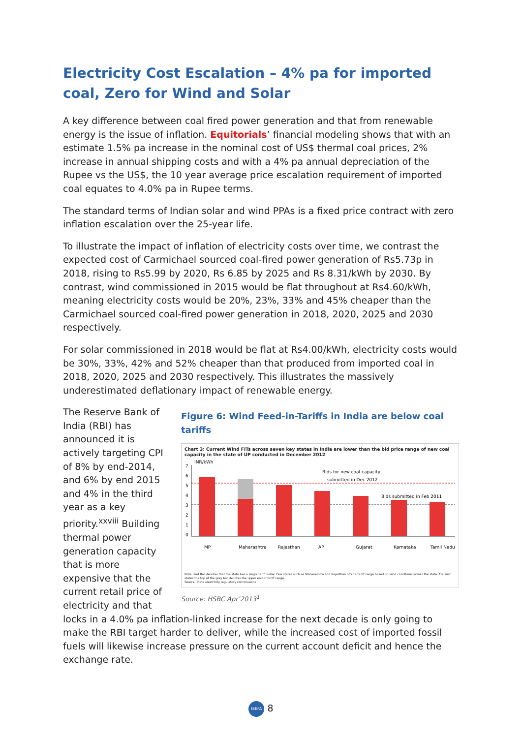Electricity Cost Escalation – 4% pa for imported coal, Zero for Wind and Solar
A key difference between coal fired power generation and that from renewable energy is the issue of inflation. Equitorials’ financial modeling shows that with an estimate 1.5% pa increase in the nominal cost of US$ thermal coal prices, 2% increase in annual shipping costs and with a 4% pa annual depreciation of the Rupee vs the US$, the 10 year average price escalation requirement of imported coal equates to 4.0% pa in Rupee terms.
The standard terms of Indian solar and wind PPAs is a fixed price contract with zero inflation escalation over the 25-year life.
To illustrate the impact of inflation of electricity costs over time, we contrast the expected cost of Carmichael sourced coal-fired power generation of Rs5.73p in 2018, rising to Rs5.99 by 2020, Rs 6.85 by 2025 and Rs 8.31/kWh by 2030. By contrast, wind commissioned in 2015 would be flat throughout at Rs4.60/kWh, meaning electricity costs would be 20%, 23%, 33% and 45% cheaper than the Carmichael sourced coal-fired power generation in 2018, 2020, 2025 and 2030 respectively.
For solar commissioned in 2018 would be flat at Rs4.00/kWh, electricity costs would be 30%, 33%, 42% and 52% cheaper than that produced from imported coal in 2018, 2020, 2025 and 2030 respectively. This illustrates the massively underestimated deflationary impact of renewable energy.
The Reserve Bank of India (RBI) has announced it is actively targeting CPI of 8% by end-2014, and 6% by end 2015 and 4% in the third year as a key priority.<sup>xxviii</sup> Building thermal power generation capacity that is more expensive that the current retail price of electricity and that
Figure 6: Wind Feed-in-Tariffs in India are below coal tariffs
Chart 3: Current Wind FITs across seven key states in India are lower than the bid price range of new coal capacity in the state of UP conducted in December 2012
INR/kWh
0
1
2
3
4
5
6
7
Bids for new coal capacity
submitted in Dec 2012
Bids submitted in Feb 2011
MP
Maharashtra
Rajasthan
AP
Gujarat
Karnataka
Tamil Nadu
Note: Red Bar denotes that the state has a single tariff value. Few states such as Maharashtra and Rajasthan offer a tariff range based on wind conditions across the state. For such states the top of the grey bar denotes the upper end of tariff range.
Source: State electricity regulatory commissions
Source: HSBC Apr’2013<sup>1</sup>
locks in a 4.0% pa inflation-linked increase for the next decade is only going to make the RBI target harder to deliver, while the increased cost of imported fossil fuels will likewise increase pressure on the current account deficit and hence the exchange rate.
IEEFA 8